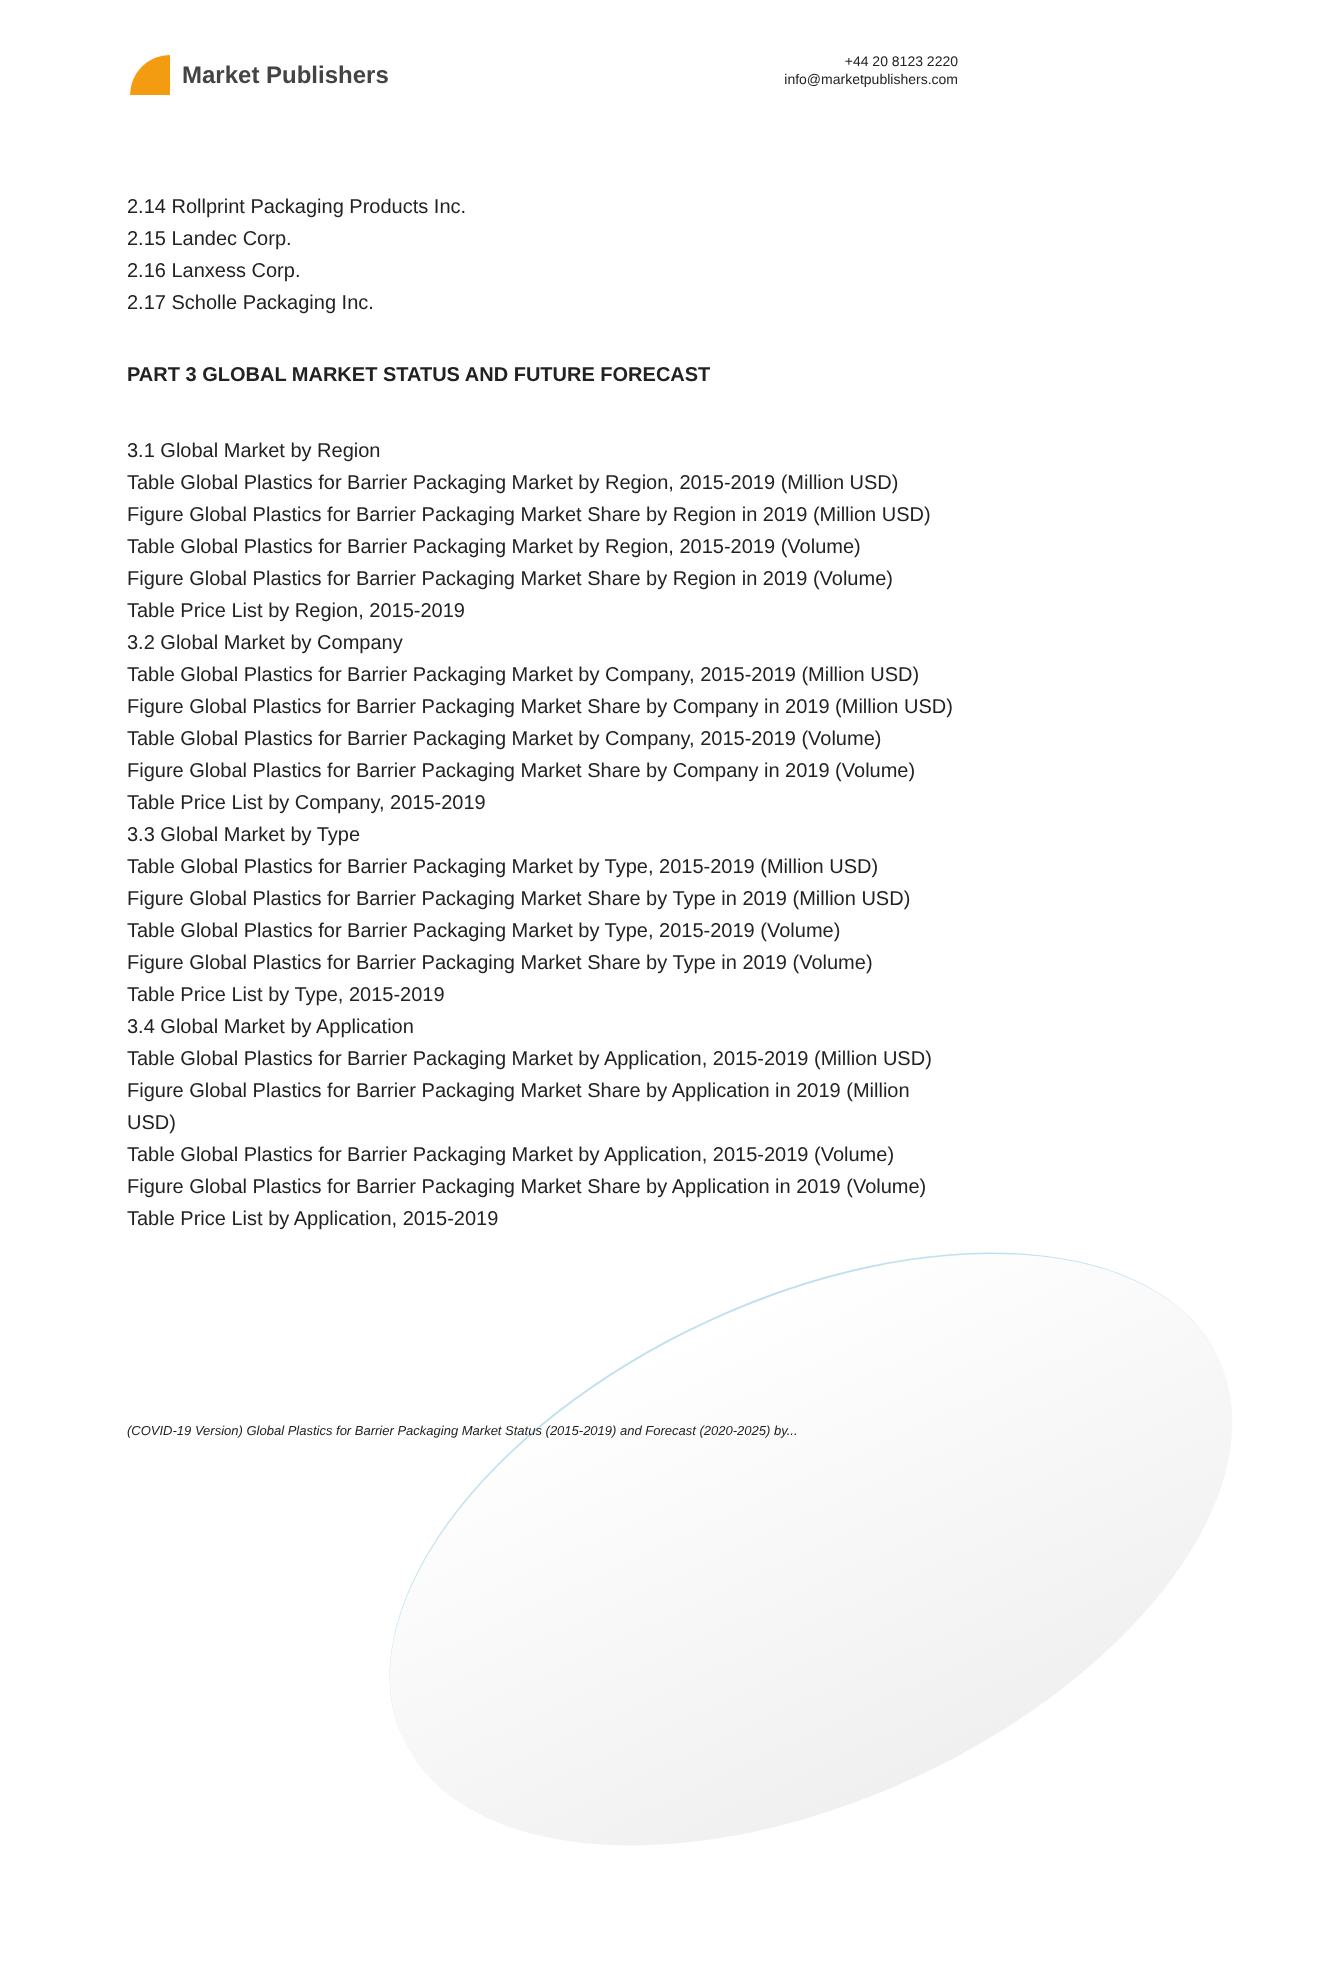Market Publishers
+44 20 8123 2220
info@marketpublishers.com
2.14 Rollprint Packaging Products Inc.
2.15 Landec Corp.
2.16 Lanxess Corp.
2.17 Scholle Packaging Inc.
PART 3 GLOBAL MARKET STATUS AND FUTURE FORECAST
3.1 Global Market by Region
Table Global Plastics for Barrier Packaging Market by Region, 2015-2019 (Million USD)
Figure Global Plastics for Barrier Packaging Market Share by Region in 2019 (Million USD)
Table Global Plastics for Barrier Packaging Market by Region, 2015-2019 (Volume)
Figure Global Plastics for Barrier Packaging Market Share by Region in 2019 (Volume)
Table Price List by Region, 2015-2019
3.2 Global Market by Company
Table Global Plastics for Barrier Packaging Market by Company, 2015-2019 (Million USD)
Figure Global Plastics for Barrier Packaging Market Share by Company in 2019 (Million USD)
Table Global Plastics for Barrier Packaging Market by Company, 2015-2019 (Volume)
Figure Global Plastics for Barrier Packaging Market Share by Company in 2019 (Volume)
Table Price List by Company, 2015-2019
3.3 Global Market by Type
Table Global Plastics for Barrier Packaging Market by Type, 2015-2019 (Million USD)
Figure Global Plastics for Barrier Packaging Market Share by Type in 2019 (Million USD)
Table Global Plastics for Barrier Packaging Market by Type, 2015-2019 (Volume)
Figure Global Plastics for Barrier Packaging Market Share by Type in 2019 (Volume)
Table Price List by Type, 2015-2019
3.4 Global Market by Application
Table Global Plastics for Barrier Packaging Market by Application, 2015-2019 (Million USD)
Figure Global Plastics for Barrier Packaging Market Share by Application in 2019 (Million USD)
Table Global Plastics for Barrier Packaging Market by Application, 2015-2019 (Volume)
Figure Global Plastics for Barrier Packaging Market Share by Application in 2019 (Volume)
Table Price List by Application, 2015-2019
(COVID-19 Version) Global Plastics for Barrier Packaging Market Status (2015-2019) and Forecast (2020-2025) by...